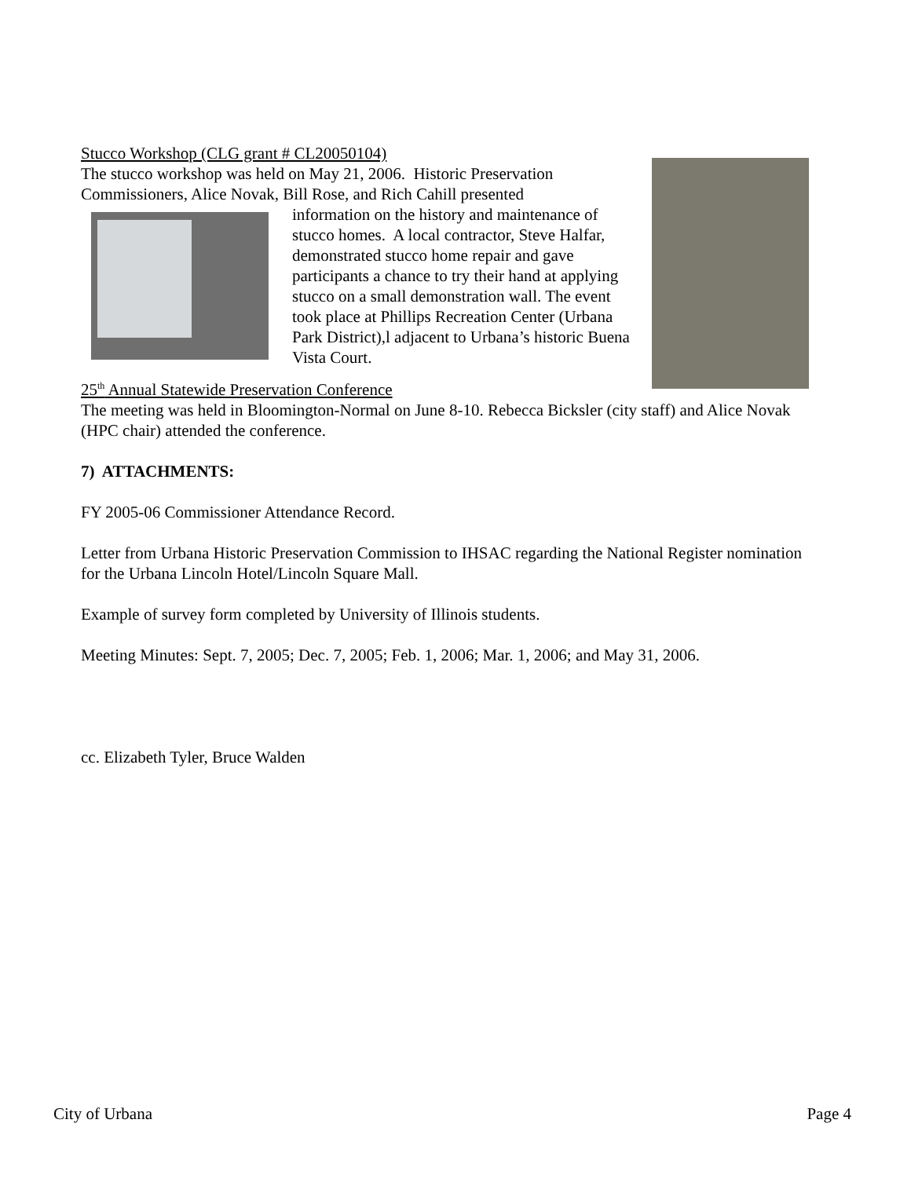Stucco Workshop (CLG grant # CL20050104)
The stucco workshop was held on May 21, 2006. Historic Preservation Commissioners, Alice Novak, Bill Rose, and Rich Cahill presented
information on the history and maintenance of stucco homes. A local contractor, Steve Halfar, demonstrated stucco home repair and gave participants a chance to try their hand at applying stucco on a small demonstration wall. The event took place at Phillips Recreation Center (Urbana Park District),l adjacent to Urbana’s historic Buena Vista Court.
25<sup>th</sup> Annual Statewide Preservation Conference
The meeting was held in Bloomington-Normal on June 8-10. Rebecca Bicksler (city staff) and Alice Novak (HPC chair) attended the conference.
7) ATTACHMENTS:
FY 2005-06 Commissioner Attendance Record.
Letter from Urbana Historic Preservation Commission to IHSAC regarding the National Register nomination for the Urbana Lincoln Hotel/Lincoln Square Mall.
Example of survey form completed by University of Illinois students.
Meeting Minutes: Sept. 7, 2005; Dec. 7, 2005; Feb. 1, 2006; Mar. 1, 2006; and May 31, 2006.
cc. Elizabeth Tyler, Bruce Walden
City of Urbana Page 4